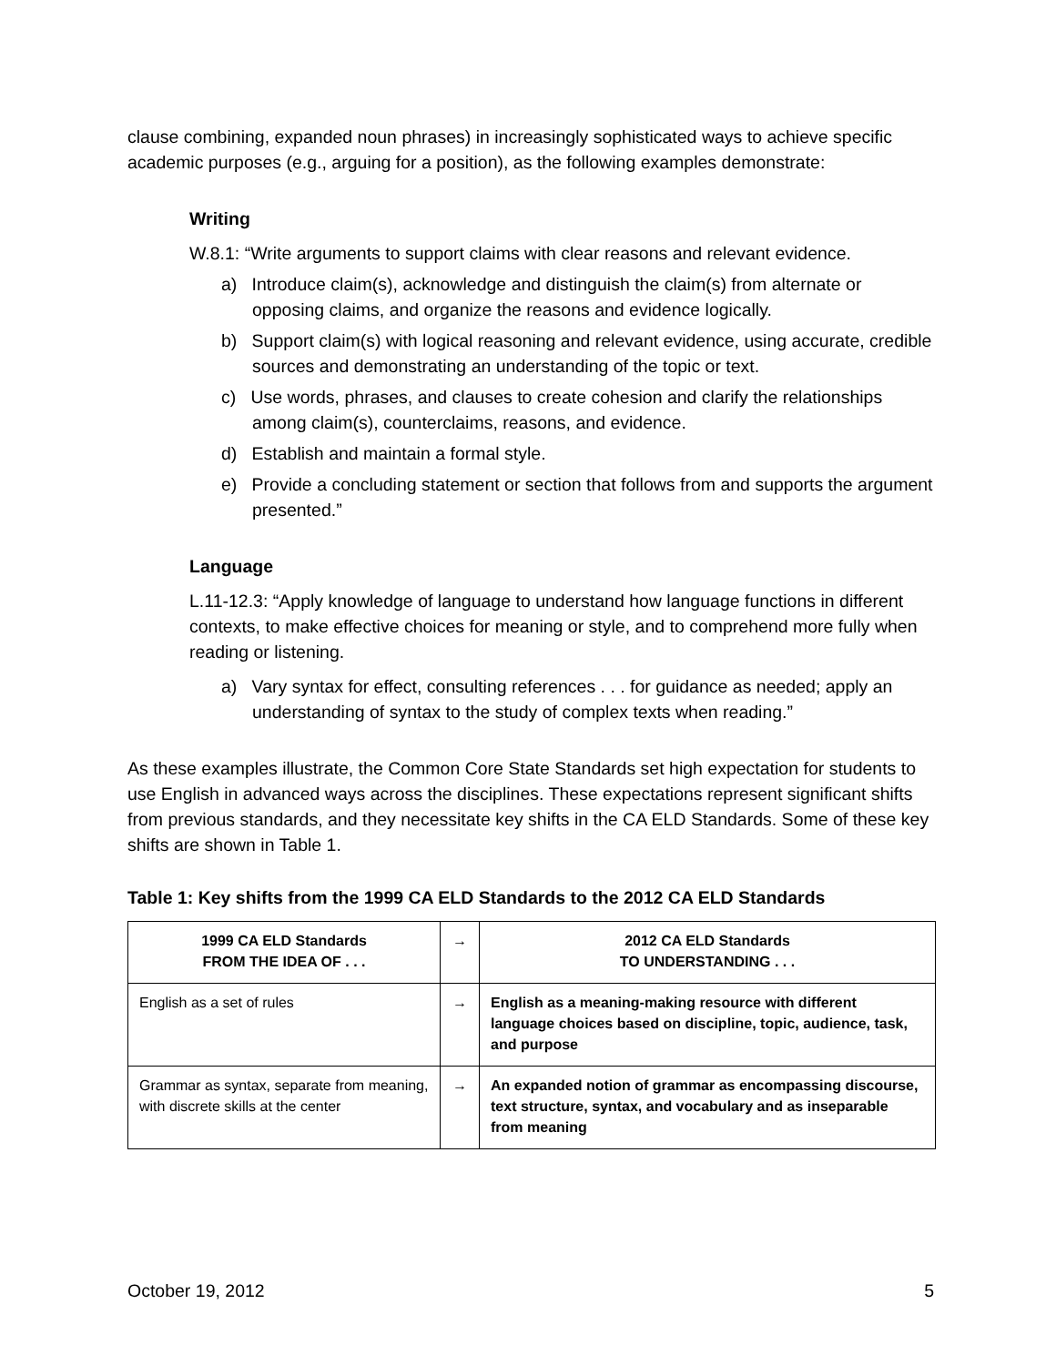clause combining, expanded noun phrases) in increasingly sophisticated ways to achieve specific academic purposes (e.g., arguing for a position), as the following examples demonstrate:
Writing
W.8.1: “Write arguments to support claims with clear reasons and relevant evidence.
a) Introduce claim(s), acknowledge and distinguish the claim(s) from alternate or opposing claims, and organize the reasons and evidence logically.
b) Support claim(s) with logical reasoning and relevant evidence, using accurate, credible sources and demonstrating an understanding of the topic or text.
c) Use words, phrases, and clauses to create cohesion and clarify the relationships among claim(s), counterclaims, reasons, and evidence.
d) Establish and maintain a formal style.
e) Provide a concluding statement or section that follows from and supports the argument presented.”
Language
L.11-12.3: “Apply knowledge of language to understand how language functions in different contexts, to make effective choices for meaning or style, and to comprehend more fully when reading or listening.
a) Vary syntax for effect, consulting references . . . for guidance as needed; apply an understanding of syntax to the study of complex texts when reading.”
As these examples illustrate, the Common Core State Standards set high expectation for students to use English in advanced ways across the disciplines. These expectations represent significant shifts from previous standards, and they necessitate key shifts in the CA ELD Standards. Some of these key shifts are shown in Table 1.
Table 1: Key shifts from the 1999 CA ELD Standards to the 2012 CA ELD Standards
| 1999 CA ELD Standards FROM THE IDEA OF . . . | → | 2012 CA ELD Standards TO UNDERSTANDING . . . |
| --- | --- | --- |
| English as a set of rules | → | English as a meaning-making resource with different language choices based on discipline, topic, audience, task, and purpose |
| Grammar as syntax, separate from meaning, with discrete skills at the center | → | An expanded notion of grammar as encompassing discourse, text structure, syntax, and vocabulary and as inseparable from meaning |
October 19, 2012 5